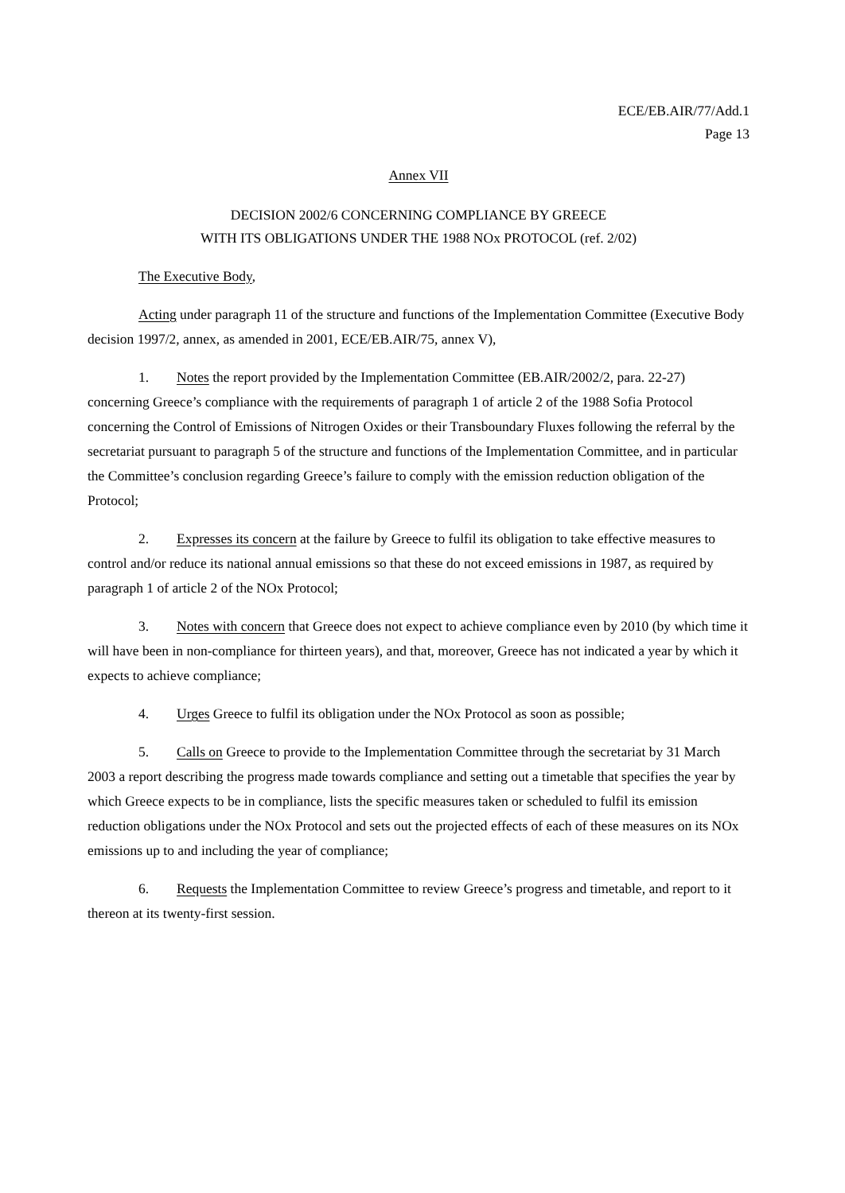ECE/EB.AIR/77/Add.1
Page 13
Annex VII
DECISION 2002/6 CONCERNING COMPLIANCE BY GREECE
WITH ITS OBLIGATIONS UNDER THE 1988 NOx PROTOCOL (ref. 2/02)
The Executive Body,
Acting under paragraph 11 of the structure and functions of the Implementation Committee (Executive Body decision 1997/2, annex, as amended in 2001, ECE/EB.AIR/75, annex V),
1. Notes the report provided by the Implementation Committee (EB.AIR/2002/2, para. 22-27) concerning Greece’s compliance with the requirements of paragraph 1 of article 2 of the 1988 Sofia Protocol concerning the Control of Emissions of Nitrogen Oxides or their Transboundary Fluxes following the referral by the secretariat pursuant to paragraph 5 of the structure and functions of the Implementation Committee, and in particular the Committee’s conclusion regarding Greece’s failure to comply with the emission reduction obligation of the Protocol;
2. Expresses its concern at the failure by Greece to fulfil its obligation to take effective measures to control and/or reduce its national annual emissions so that these do not exceed emissions in 1987, as required by paragraph 1 of article 2 of the NOx Protocol;
3. Notes with concern that Greece does not expect to achieve compliance even by 2010 (by which time it will have been in non-compliance for thirteen years), and that, moreover, Greece has not indicated a year by which it expects to achieve compliance;
4. Urges Greece to fulfil its obligation under the NOx Protocol as soon as possible;
5. Calls on Greece to provide to the Implementation Committee through the secretariat by 31 March 2003 a report describing the progress made towards compliance and setting out a timetable that specifies the year by which Greece expects to be in compliance, lists the specific measures taken or scheduled to fulfil its emission reduction obligations under the NOx Protocol and sets out the projected effects of each of these measures on its NOx emissions up to and including the year of compliance;
6. Requests the Implementation Committee to review Greece’s progress and timetable, and report to it thereon at its twenty-first session.